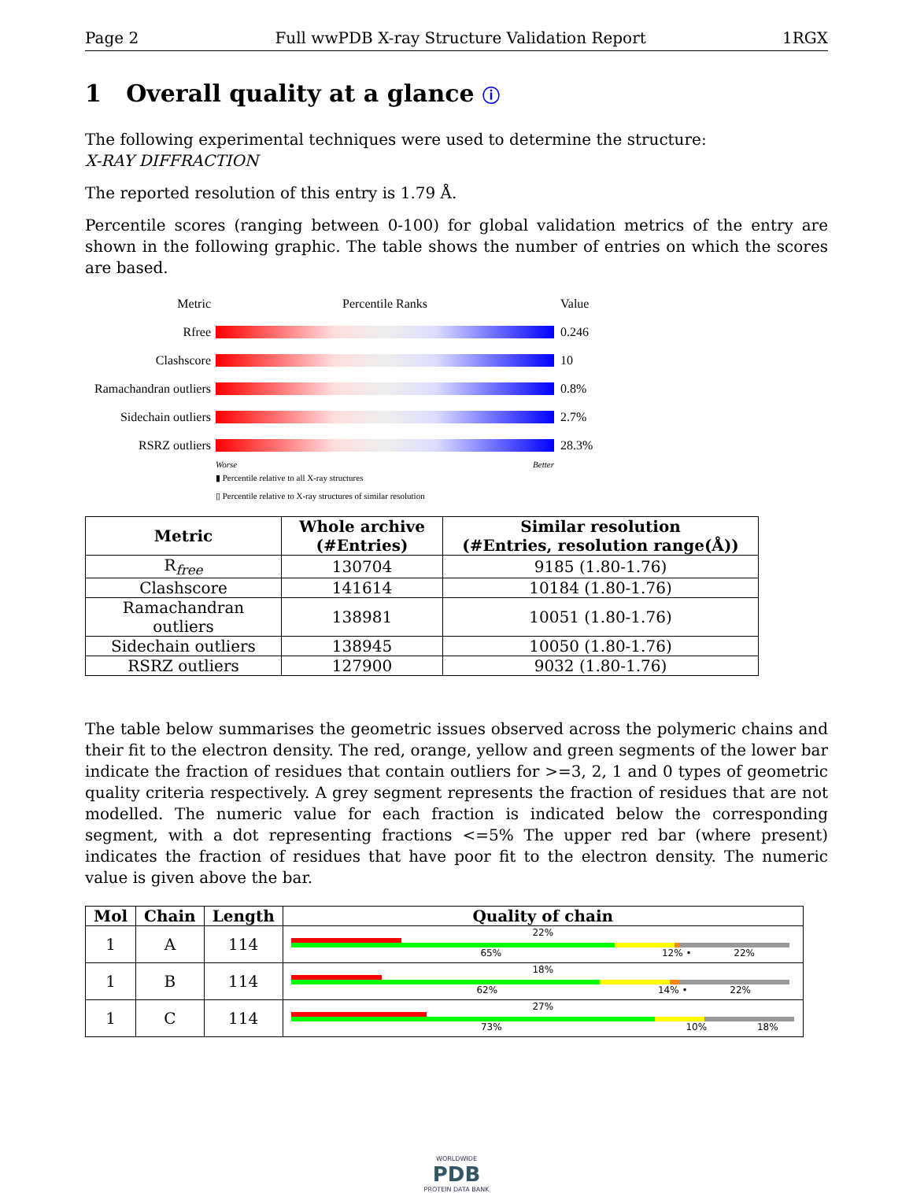Page 2 Full wwPDB X-ray Structure Validation Report 1RGX
1 Overall quality at a glance ⓘ
The following experimental techniques were used to determine the structure:
X-RAY DIFFRACTION
The reported resolution of this entry is 1.79 Å.
Percentile scores (ranging between 0-100) for global validation metrics of the entry are shown in the following graphic. The table shows the number of entries on which the scores are based.
Metric Percentile Ranks Value
Rfree 0.246
Clashscore 10
Ramachandran outliers
0.8%
Sidechain outliers
2.7%
RSRZ outliers 28.3%
Worse Better
▮ Percentile relative to all X-ray structures
▯ Percentile relative to X-ray structures of similar resolution
| Metric | Whole archive (#Entries) | Similar resolution (#Entries, resolution range(Å)) |
| --- | --- | --- |
| R<sub>free</sub> | 130704 | 9185 (1.80-1.76) |
| Clashscore | 141614 | 10184 (1.80-1.76) |
| Ramachandran outliers | 138981 | 10051 (1.80-1.76) |
| Sidechain outliers | 138945 | 10050 (1.80-1.76) |
| RSRZ outliers | 127900 | 9032 (1.80-1.76) |
The table below summarises the geometric issues observed across the polymeric chains and their fit to the electron density. The red, orange, yellow and green segments of the lower bar indicate the fraction of residues that contain outliers for >=3, 2, 1 and 0 types of geometric quality criteria respectively. A grey segment represents the fraction of residues that are not modelled. The numeric value for each fraction is indicated below the corresponding segment, with a dot representing fractions <=5% The upper red bar (where present) indicates the fraction of residues that have poor fit to the electron density. The numeric value is given above the bar.
| Mol | Chain | Length | Quality of chain |
| --- | --- | --- | --- |
| 1 | A | 114 | 22% 65% 12% • 22% |
| 1 | B | 114 | 18% 62% 14% • 22% |
| 1 | C | 114 | 27% 73% 10% 18% |
WORLDWIDE
PDB
PROTEIN DATA BANK